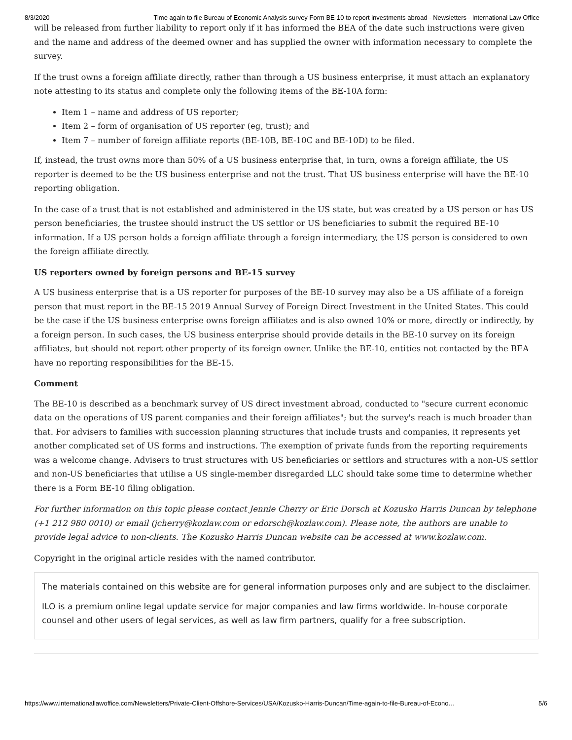8/3/2020 Time again to file Bureau of Economic Analysis survey Form BE-10 to report investments abroad - Newsletters - International Law Office
will be released from further liability to report only if it has informed the BEA of the date such instructions were given and the name and address of the deemed owner and has supplied the owner with information necessary to complete the survey.
If the trust owns a foreign affiliate directly, rather than through a US business enterprise, it must attach an explanatory note attesting to its status and complete only the following items of the BE-10A form:
Item 1 – name and address of US reporter;
Item 2 – form of organisation of US reporter (eg, trust); and
Item 7 – number of foreign affiliate reports (BE-10B, BE-10C and BE-10D) to be filed.
If, instead, the trust owns more than 50% of a US business enterprise that, in turn, owns a foreign affiliate, the US reporter is deemed to be the US business enterprise and not the trust. That US business enterprise will have the BE-10 reporting obligation.
In the case of a trust that is not established and administered in the US state, but was created by a US person or has US person beneficiaries, the trustee should instruct the US settlor or US beneficiaries to submit the required BE-10 information. If a US person holds a foreign affiliate through a foreign intermediary, the US person is considered to own the foreign affiliate directly.
US reporters owned by foreign persons and BE-15 survey
A US business enterprise that is a US reporter for purposes of the BE-10 survey may also be a US affiliate of a foreign person that must report in the BE-15 2019 Annual Survey of Foreign Direct Investment in the United States. This could be the case if the US business enterprise owns foreign affiliates and is also owned 10% or more, directly or indirectly, by a foreign person. In such cases, the US business enterprise should provide details in the BE-10 survey on its foreign affiliates, but should not report other property of its foreign owner. Unlike the BE-10, entities not contacted by the BEA have no reporting responsibilities for the BE-15.
Comment
The BE-10 is described as a benchmark survey of US direct investment abroad, conducted to "secure current economic data on the operations of US parent companies and their foreign affiliates"; but the survey's reach is much broader than that. For advisers to families with succession planning structures that include trusts and companies, it represents yet another complicated set of US forms and instructions. The exemption of private funds from the reporting requirements was a welcome change. Advisers to trust structures with US beneficiaries or settlors and structures with a non-US settlor and non-US beneficiaries that utilise a US single-member disregarded LLC should take some time to determine whether there is a Form BE-10 filing obligation.
For further information on this topic please contact Jennie Cherry or Eric Dorsch at Kozusko Harris Duncan by telephone (+1 212 980 0010) or email (jcherry@kozlaw.com or edorsch@kozlaw.com). Please note, the authors are unable to provide legal advice to non-clients. The Kozusko Harris Duncan website can be accessed at www.kozlaw.com.
Copyright in the original article resides with the named contributor.
The materials contained on this website are for general information purposes only and are subject to the disclaimer.
ILO is a premium online legal update service for major companies and law firms worldwide. In-house corporate counsel and other users of legal services, as well as law firm partners, qualify for a free subscription.
https://www.internationallawoffice.com/Newsletters/Private-Client-Offshore-Services/USA/Kozusko-Harris-Duncan/Time-again-to-file-Bureau-of-Econo… 5/6